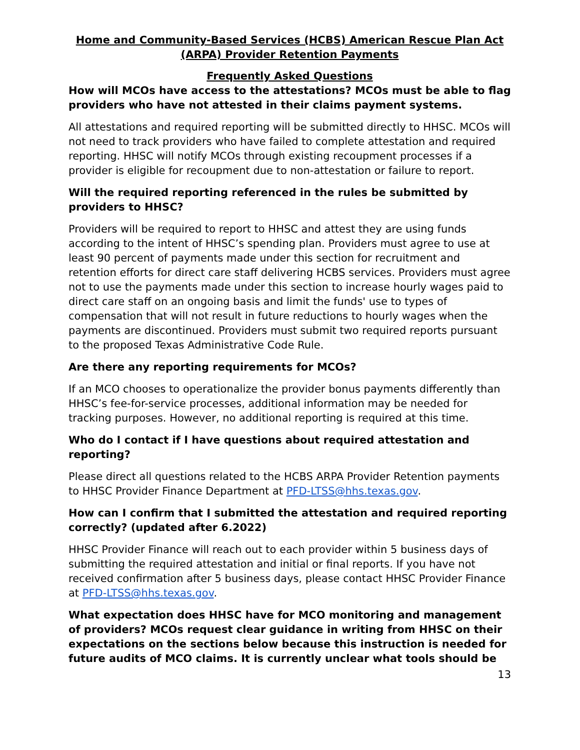Home and Community-Based Services (HCBS) American Rescue Plan Act (ARPA) Provider Retention Payments
Frequently Asked Questions
How will MCOs have access to the attestations? MCOs must be able to flag providers who have not attested in their claims payment systems.
All attestations and required reporting will be submitted directly to HHSC. MCOs will not need to track providers who have failed to complete attestation and required reporting. HHSC will notify MCOs through existing recoupment processes if a provider is eligible for recoupment due to non-attestation or failure to report.
Will the required reporting referenced in the rules be submitted by providers to HHSC?
Providers will be required to report to HHSC and attest they are using funds according to the intent of HHSC’s spending plan. Providers must agree to use at least 90 percent of payments made under this section for recruitment and retention efforts for direct care staff delivering HCBS services. Providers must agree not to use the payments made under this section to increase hourly wages paid to direct care staff on an ongoing basis and limit the funds' use to types of compensation that will not result in future reductions to hourly wages when the payments are discontinued. Providers must submit two required reports pursuant to the proposed Texas Administrative Code Rule.
Are there any reporting requirements for MCOs?
If an MCO chooses to operationalize the provider bonus payments differently than HHSC’s fee-for-service processes, additional information may be needed for tracking purposes. However, no additional reporting is required at this time.
Who do I contact if I have questions about required attestation and reporting?
Please direct all questions related to the HCBS ARPA Provider Retention payments to HHSC Provider Finance Department at PFD-LTSS@hhs.texas.gov.
How can I confirm that I submitted the attestation and required reporting correctly? (updated after 6.2022)
HHSC Provider Finance will reach out to each provider within 5 business days of submitting the required attestation and initial or final reports. If you have not received confirmation after 5 business days, please contact HHSC Provider Finance at PFD-LTSS@hhs.texas.gov.
What expectation does HHSC have for MCO monitoring and management of providers? MCOs request clear guidance in writing from HHSC on their expectations on the sections below because this instruction is needed for future audits of MCO claims. It is currently unclear what tools should be
13